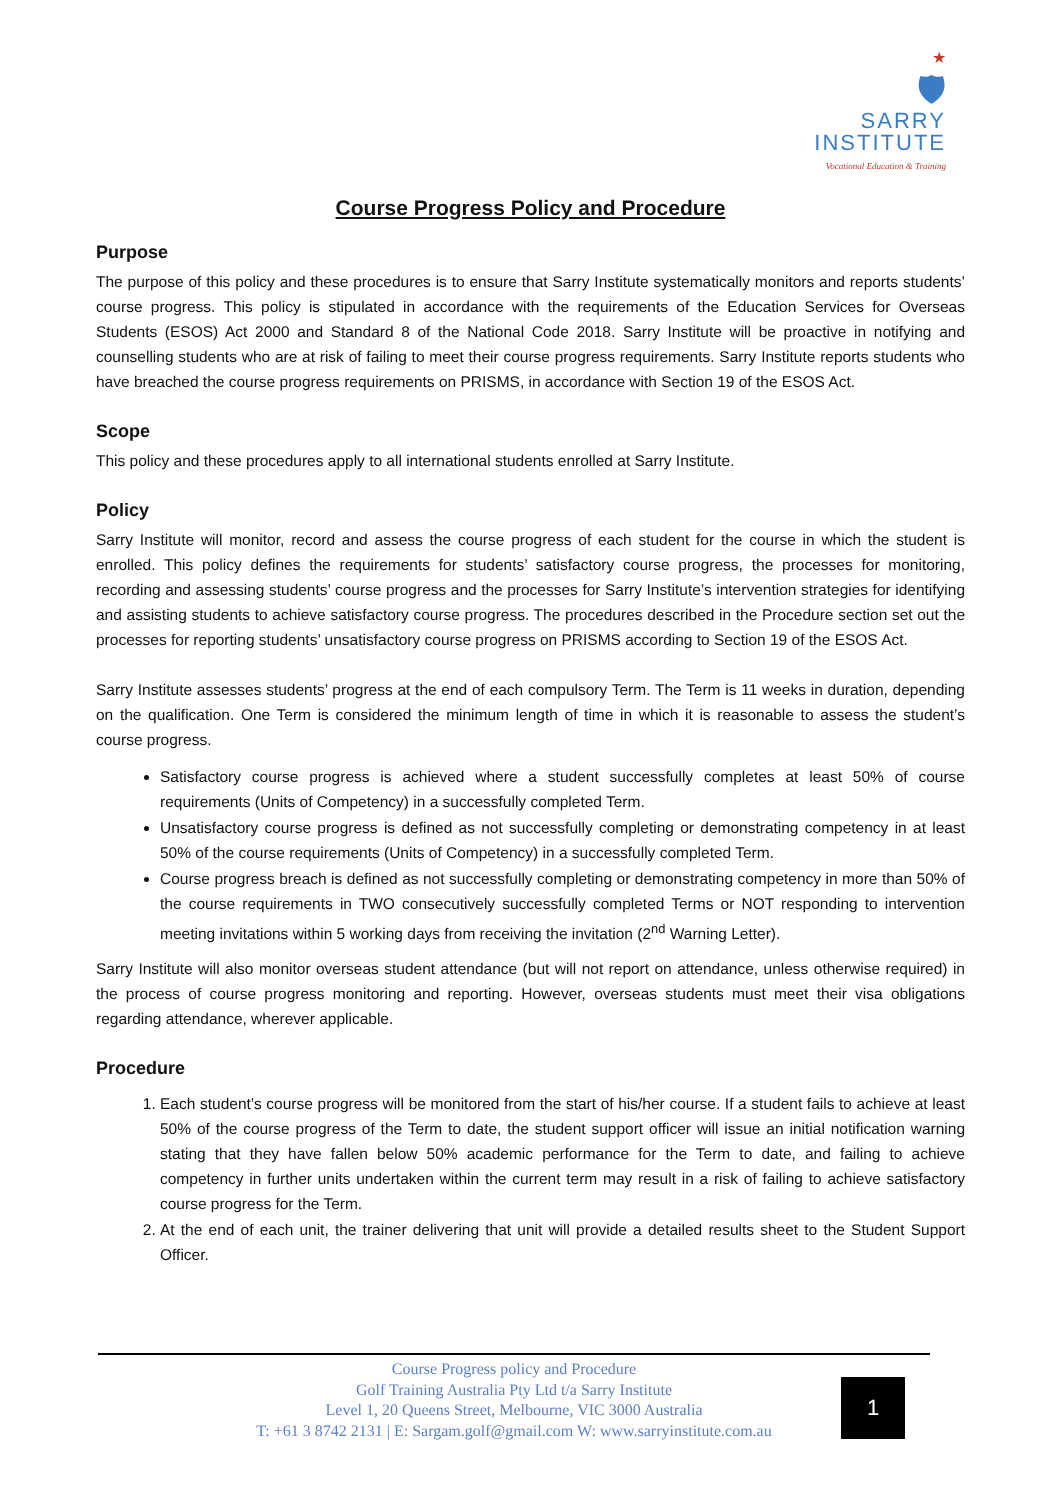★
🛡
SARRY
INSTITUTE
Vocational Education & Training
Course Progress Policy and Procedure
Purpose
The purpose of this policy and these procedures is to ensure that Sarry Institute systematically monitors and reports students’ course progress. This policy is stipulated in accordance with the requirements of the Education Services for Overseas Students (ESOS) Act 2000 and Standard 8 of the National Code 2018. Sarry Institute will be proactive in notifying and counselling students who are at risk of failing to meet their course progress requirements. Sarry Institute reports students who have breached the course progress requirements on PRISMS, in accordance with Section 19 of the ESOS Act.
Scope
This policy and these procedures apply to all international students enrolled at Sarry Institute.
Policy
Sarry Institute will monitor, record and assess the course progress of each student for the course in which the student is enrolled. This policy defines the requirements for students’ satisfactory course progress, the processes for monitoring, recording and assessing students’ course progress and the processes for Sarry Institute’s intervention strategies for identifying and assisting students to achieve satisfactory course progress. The procedures described in the Procedure section set out the processes for reporting students’ unsatisfactory course progress on PRISMS according to Section 19 of the ESOS Act.
Sarry Institute assesses students’ progress at the end of each compulsory Term. The Term is 11 weeks in duration, depending on the qualification. One Term is considered the minimum length of time in which it is reasonable to assess the student’s course progress.
Satisfactory course progress is achieved where a student successfully completes at least 50% of course requirements (Units of Competency) in a successfully completed Term.
Unsatisfactory course progress is defined as not successfully completing or demonstrating competency in at least 50% of the course requirements (Units of Competency) in a successfully completed Term.
Course progress breach is defined as not successfully completing or demonstrating competency in more than 50% of the course requirements in TWO consecutively successfully completed Terms or NOT responding to intervention meeting invitations within 5 working days from receiving the invitation (2<sup>nd</sup> Warning Letter).
Sarry Institute will also monitor overseas student attendance (but will not report on attendance, unless otherwise required) in the process of course progress monitoring and reporting. However, overseas students must meet their visa obligations regarding attendance, wherever applicable.
Procedure
1. Each student’s course progress will be monitored from the start of his/her course. If a student fails to achieve at least 50% of the course progress of the Term to date, the student support officer will issue an initial notification warning stating that they have fallen below 50% academic performance for the Term to date, and failing to achieve competency in further units undertaken within the current term may result in a risk of failing to achieve satisfactory course progress for the Term.
2. At the end of each unit, the trainer delivering that unit will provide a detailed results sheet to the Student Support Officer.
Course Progress policy and Procedure
Golf Training Australia Pty Ltd t/a Sarry Institute
Level 1, 20 Queens Street, Melbourne, VIC 3000 Australia
T: +61 3 8742 2131 | E: Sargam.golf@gmail.com W: www.sarryinstitute.com.au
1